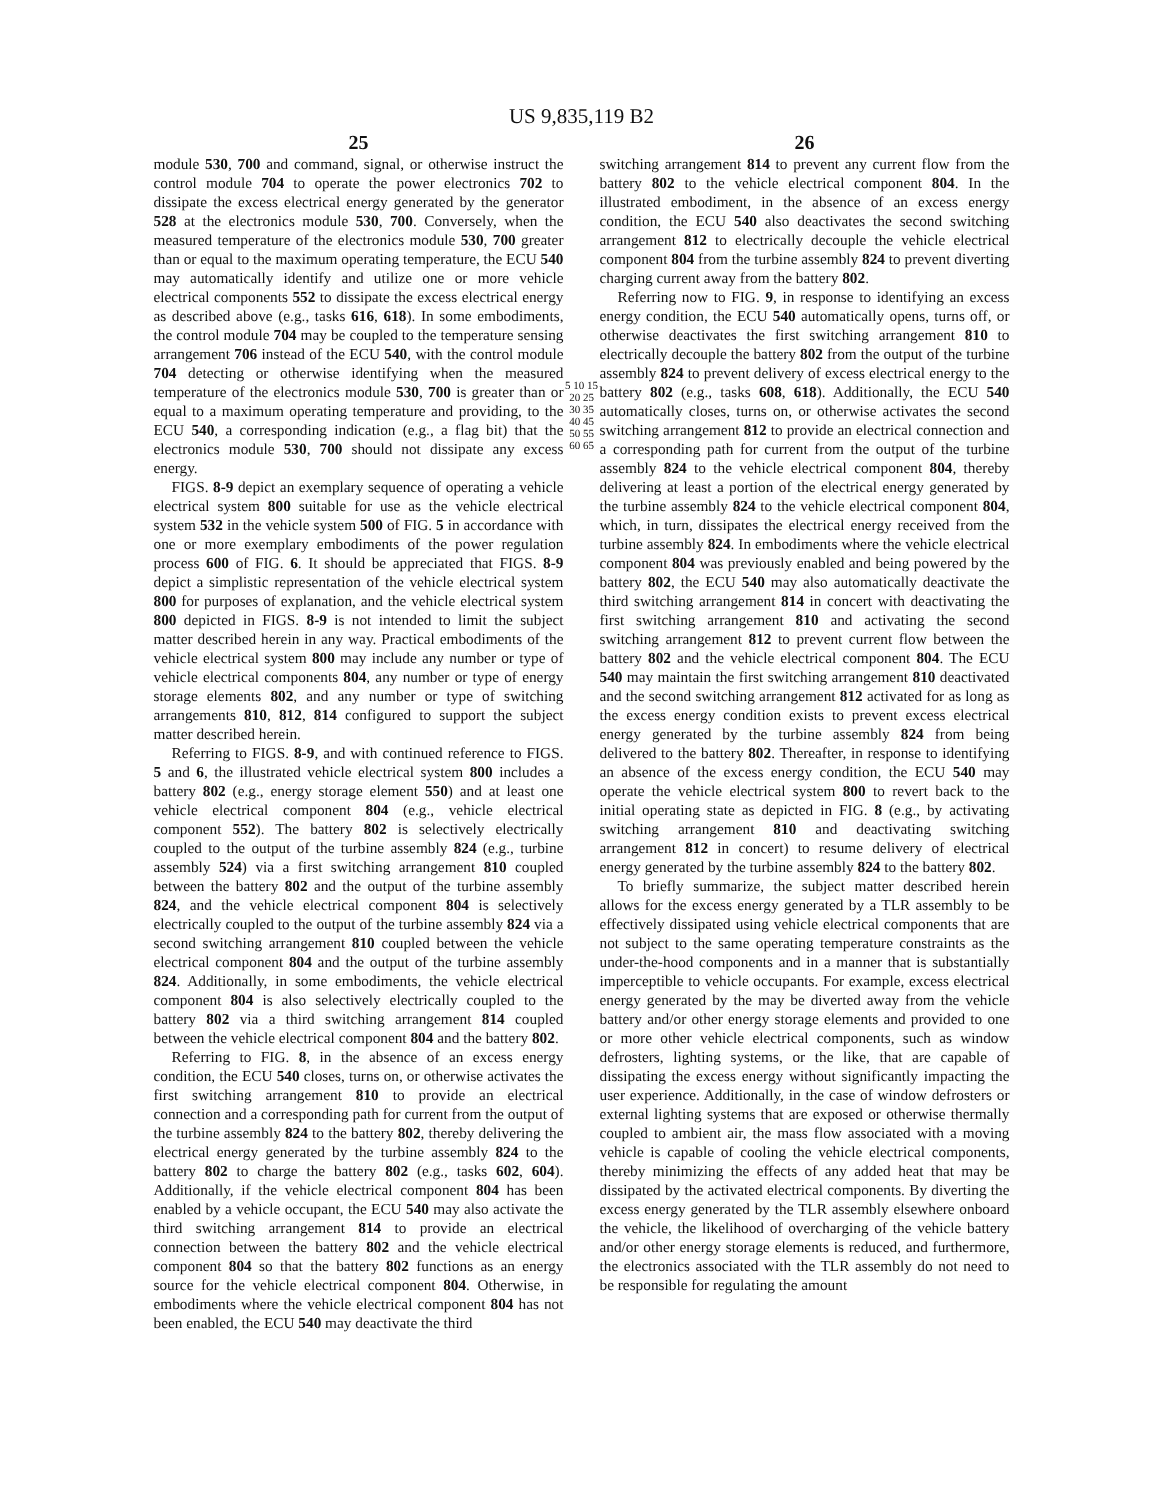US 9,835,119 B2
25
module 530, 700 and command, signal, or otherwise instruct the control module 704 to operate the power electronics 702 to dissipate the excess electrical energy generated by the generator 528 at the electronics module 530, 700. Conversely, when the measured temperature of the electronics module 530, 700 greater than or equal to the maximum operating temperature, the ECU 540 may automatically identify and utilize one or more vehicle electrical components 552 to dissipate the excess electrical energy as described above (e.g., tasks 616, 618). In some embodiments, the control module 704 may be coupled to the temperature sensing arrangement 706 instead of the ECU 540, with the control module 704 detecting or otherwise identifying when the measured temperature of the electronics module 530, 700 is greater than or equal to a maximum operating temperature and providing, to the ECU 540, a corresponding indication (e.g., a flag bit) that the electronics module 530, 700 should not dissipate any excess energy.
FIGS. 8-9 depict an exemplary sequence of operating a vehicle electrical system 800 suitable for use as the vehicle electrical system 532 in the vehicle system 500 of FIG. 5 in accordance with one or more exemplary embodiments of the power regulation process 600 of FIG. 6. It should be appreciated that FIGS. 8-9 depict a simplistic representation of the vehicle electrical system 800 for purposes of explanation, and the vehicle electrical system 800 depicted in FIGS. 8-9 is not intended to limit the subject matter described herein in any way. Practical embodiments of the vehicle electrical system 800 may include any number or type of vehicle electrical components 804, any number or type of energy storage elements 802, and any number or type of switching arrangements 810, 812, 814 configured to support the subject matter described herein.
Referring to FIGS. 8-9, and with continued reference to FIGS. 5 and 6, the illustrated vehicle electrical system 800 includes a battery 802 (e.g., energy storage element 550) and at least one vehicle electrical component 804 (e.g., vehicle electrical component 552). The battery 802 is selectively electrically coupled to the output of the turbine assembly 824 (e.g., turbine assembly 524) via a first switching arrangement 810 coupled between the battery 802 and the output of the turbine assembly 824, and the vehicle electrical component 804 is selectively electrically coupled to the output of the turbine assembly 824 via a second switching arrangement 810 coupled between the vehicle electrical component 804 and the output of the turbine assembly 824. Additionally, in some embodiments, the vehicle electrical component 804 is also selectively electrically coupled to the battery 802 via a third switching arrangement 814 coupled between the vehicle electrical component 804 and the battery 802.
Referring to FIG. 8, in the absence of an excess energy condition, the ECU 540 closes, turns on, or otherwise activates the first switching arrangement 810 to provide an electrical connection and a corresponding path for current from the output of the turbine assembly 824 to the battery 802, thereby delivering the electrical energy generated by the turbine assembly 824 to the battery 802 to charge the battery 802 (e.g., tasks 602, 604). Additionally, if the vehicle electrical component 804 has been enabled by a vehicle occupant, the ECU 540 may also activate the third switching arrangement 814 to provide an electrical connection between the battery 802 and the vehicle electrical component 804 so that the battery 802 functions as an energy source for the vehicle electrical component 804. Otherwise, in embodiments where the vehicle electrical component 804 has not been enabled, the ECU 540 may deactivate the third
5 10 15 20 25 30 35 40 45 50 55 60 65
26
switching arrangement 814 to prevent any current flow from the battery 802 to the vehicle electrical component 804. In the illustrated embodiment, in the absence of an excess energy condition, the ECU 540 also deactivates the second switching arrangement 812 to electrically decouple the vehicle electrical component 804 from the turbine assembly 824 to prevent diverting charging current away from the battery 802.
Referring now to FIG. 9, in response to identifying an excess energy condition, the ECU 540 automatically opens, turns off, or otherwise deactivates the first switching arrangement 810 to electrically decouple the battery 802 from the output of the turbine assembly 824 to prevent delivery of excess electrical energy to the battery 802 (e.g., tasks 608, 618). Additionally, the ECU 540 automatically closes, turns on, or otherwise activates the second switching arrangement 812 to provide an electrical connection and a corresponding path for current from the output of the turbine assembly 824 to the vehicle electrical component 804, thereby delivering at least a portion of the electrical energy generated by the turbine assembly 824 to the vehicle electrical component 804, which, in turn, dissipates the electrical energy received from the turbine assembly 824. In embodiments where the vehicle electrical component 804 was previously enabled and being powered by the battery 802, the ECU 540 may also automatically deactivate the third switching arrangement 814 in concert with deactivating the first switching arrangement 810 and activating the second switching arrangement 812 to prevent current flow between the battery 802 and the vehicle electrical component 804. The ECU 540 may maintain the first switching arrangement 810 deactivated and the second switching arrangement 812 activated for as long as the excess energy condition exists to prevent excess electrical energy generated by the turbine assembly 824 from being delivered to the battery 802. Thereafter, in response to identifying an absence of the excess energy condition, the ECU 540 may operate the vehicle electrical system 800 to revert back to the initial operating state as depicted in FIG. 8 (e.g., by activating switching arrangement 810 and deactivating switching arrangement 812 in concert) to resume delivery of electrical energy generated by the turbine assembly 824 to the battery 802.
To briefly summarize, the subject matter described herein allows for the excess energy generated by a TLR assembly to be effectively dissipated using vehicle electrical components that are not subject to the same operating temperature constraints as the under-the-hood components and in a manner that is substantially imperceptible to vehicle occupants. For example, excess electrical energy generated by the may be diverted away from the vehicle battery and/or other energy storage elements and provided to one or more other vehicle electrical components, such as window defrosters, lighting systems, or the like, that are capable of dissipating the excess energy without significantly impacting the user experience. Additionally, in the case of window defrosters or external lighting systems that are exposed or otherwise thermally coupled to ambient air, the mass flow associated with a moving vehicle is capable of cooling the vehicle electrical components, thereby minimizing the effects of any added heat that may be dissipated by the activated electrical components. By diverting the excess energy generated by the TLR assembly elsewhere onboard the vehicle, the likelihood of overcharging of the vehicle battery and/or other energy storage elements is reduced, and furthermore, the electronics associated with the TLR assembly do not need to be responsible for regulating the amount